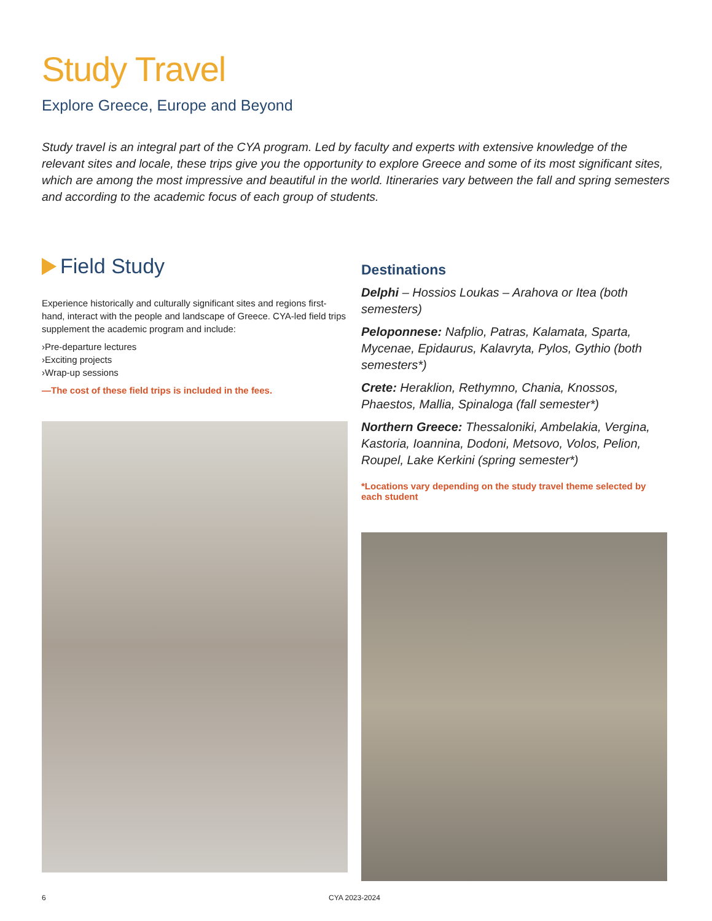Study Travel
Explore Greece, Europe and Beyond
Study travel is an integral part of the CYA program. Led by faculty and experts with extensive knowledge of the relevant sites and locale, these trips give you the opportunity to explore Greece and some of its most significant sites, which are among the most impressive and beautiful in the world. Itineraries vary between the fall and spring semesters and according to the academic focus of each group of students.
Field Study
Experience historically and culturally significant sites and regions first-hand, interact with the people and landscape of Greece. CYA-led field trips supplement the academic program and include:
›Pre-departure lectures
›Exciting projects
›Wrap-up sessions
—The cost of these field trips is included in the fees.
Destinations
Delphi – Hossios Loukas – Arahova or Itea (both semesters)
Peloponnese: Nafplio, Patras, Kalamata, Sparta, Mycenae, Epidaurus, Kalavryta, Pylos, Gythio (both semesters*)
Crete: Heraklion, Rethymno, Chania, Knossos, Phaestos, Mallia, Spinaloga (fall semester*)
Northern Greece: Thessaloniki, Ambelakia, Vergina, Kastoria, Ioannina, Dodoni, Metsovo, Volos, Pelion, Roupel, Lake Kerkini (spring semester*)
*Locations vary depending on the study travel theme selected by each student
6 CYA 2023-2024